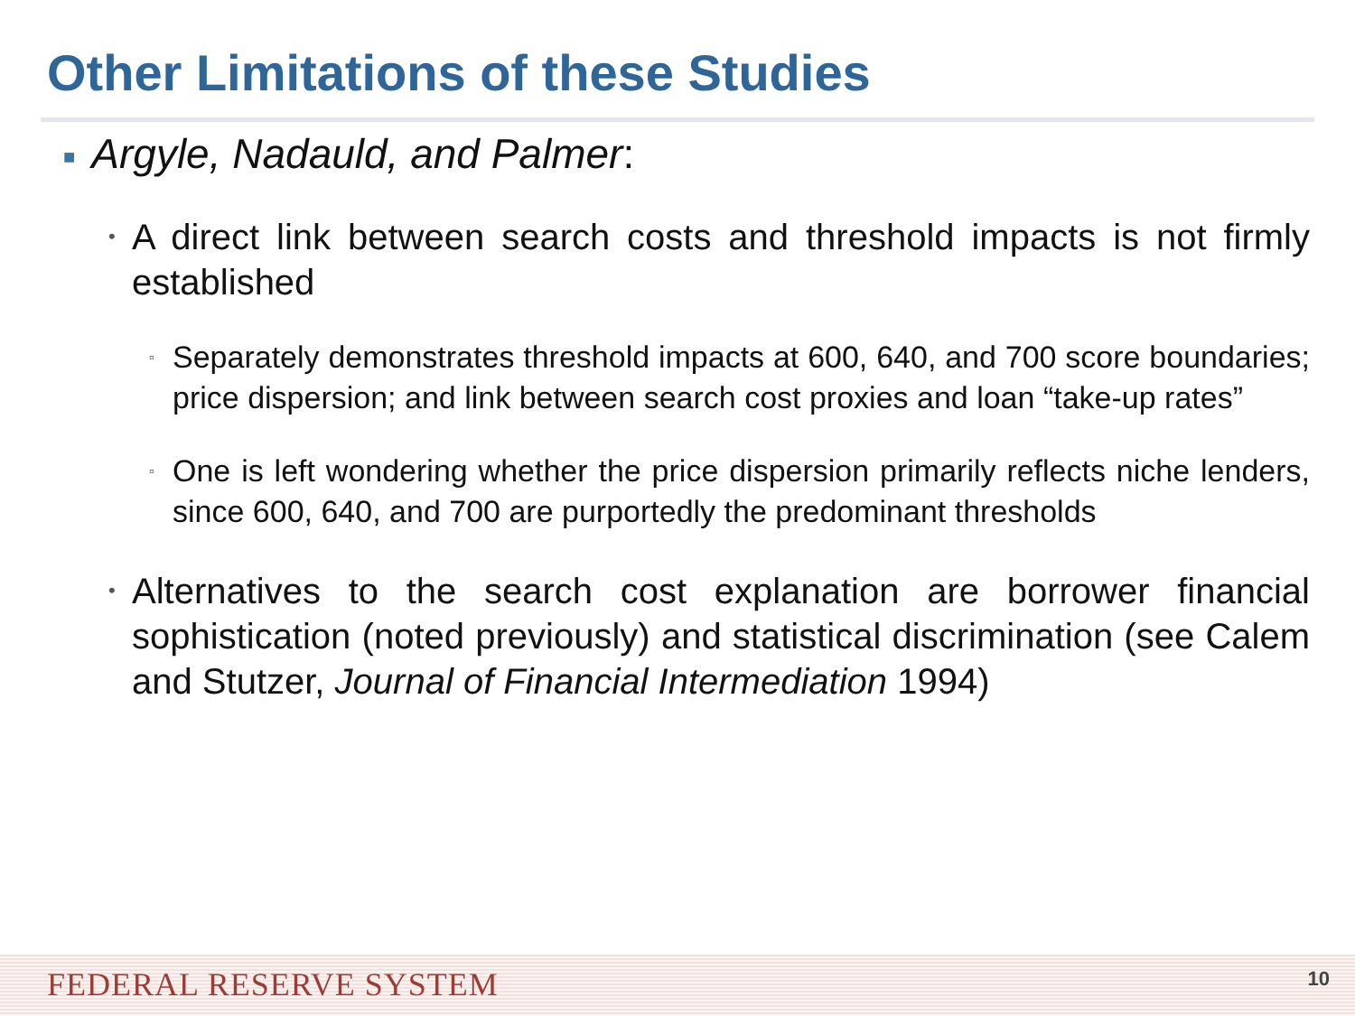Other Limitations of these Studies
■ Argyle, Nadauld, and Palmer:
• A direct link between search costs and threshold impacts is not firmly established
▫ Separately demonstrates threshold impacts at 600, 640, and 700 score boundaries; price dispersion; and link between search cost proxies and loan “take-up rates”
▫ One is left wondering whether the price dispersion primarily reflects niche lenders, since 600, 640, and 700 are purportedly the predominant thresholds
• Alternatives to the search cost explanation are borrower financial sophistication (noted previously) and statistical discrimination (see Calem and Stutzer, Journal of Financial Intermediation 1994)
FEDERAL RESERVE SYSTEM 10